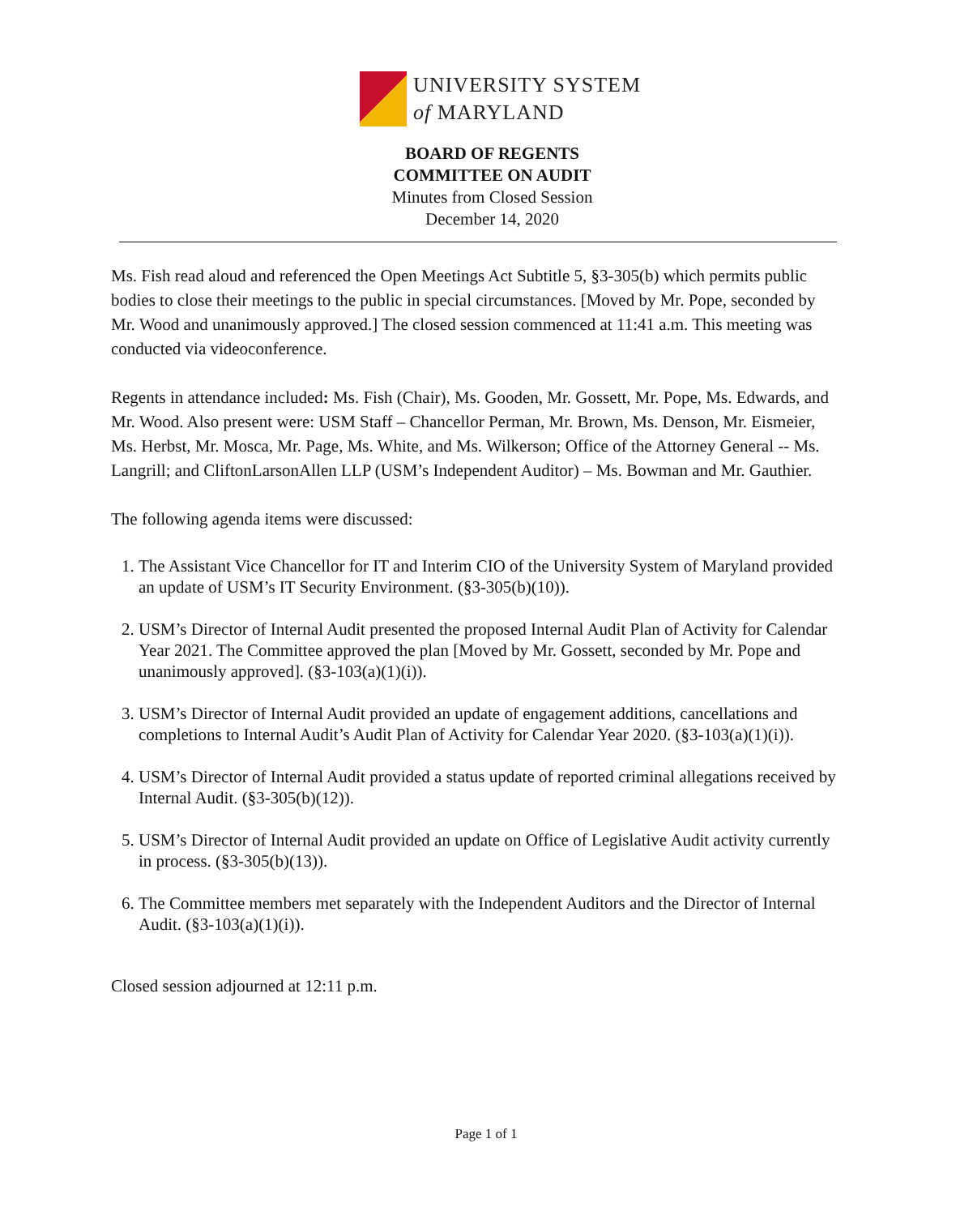UNIVERSITY SYSTEM
of MARYLAND
BOARD OF REGENTS
COMMITTEE ON AUDIT
Minutes from Closed Session
December 14, 2020
Ms. Fish read aloud and referenced the Open Meetings Act Subtitle 5, §3-305(b) which permits public bodies to close their meetings to the public in special circumstances. [Moved by Mr. Pope, seconded by Mr. Wood and unanimously approved.] The closed session commenced at 11:41 a.m. This meeting was conducted via videoconference.
Regents in attendance included: Ms. Fish (Chair), Ms. Gooden, Mr. Gossett, Mr. Pope, Ms. Edwards, and Mr. Wood. Also present were: USM Staff – Chancellor Perman, Mr. Brown, Ms. Denson, Mr. Eismeier, Ms. Herbst, Mr. Mosca, Mr. Page, Ms. White, and Ms. Wilkerson; Office of the Attorney General -- Ms. Langrill; and CliftonLarsonAllen LLP (USM’s Independent Auditor) – Ms. Bowman and Mr. Gauthier.
The following agenda items were discussed:
1. The Assistant Vice Chancellor for IT and Interim CIO of the University System of Maryland provided an update of USM’s IT Security Environment. (§3-305(b)(10)).
2. USM’s Director of Internal Audit presented the proposed Internal Audit Plan of Activity for Calendar Year 2021. The Committee approved the plan [Moved by Mr. Gossett, seconded by Mr. Pope and unanimously approved]. (§3-103(a)(1)(i)).
3. USM’s Director of Internal Audit provided an update of engagement additions, cancellations and completions to Internal Audit’s Audit Plan of Activity for Calendar Year 2020. (§3-103(a)(1)(i)).
4. USM’s Director of Internal Audit provided a status update of reported criminal allegations received by Internal Audit. (§3-305(b)(12)).
5. USM’s Director of Internal Audit provided an update on Office of Legislative Audit activity currently in process. (§3-305(b)(13)).
6. The Committee members met separately with the Independent Auditors and the Director of Internal Audit. (§3-103(a)(1)(i)).
Closed session adjourned at 12:11 p.m.
Page 1 of 1